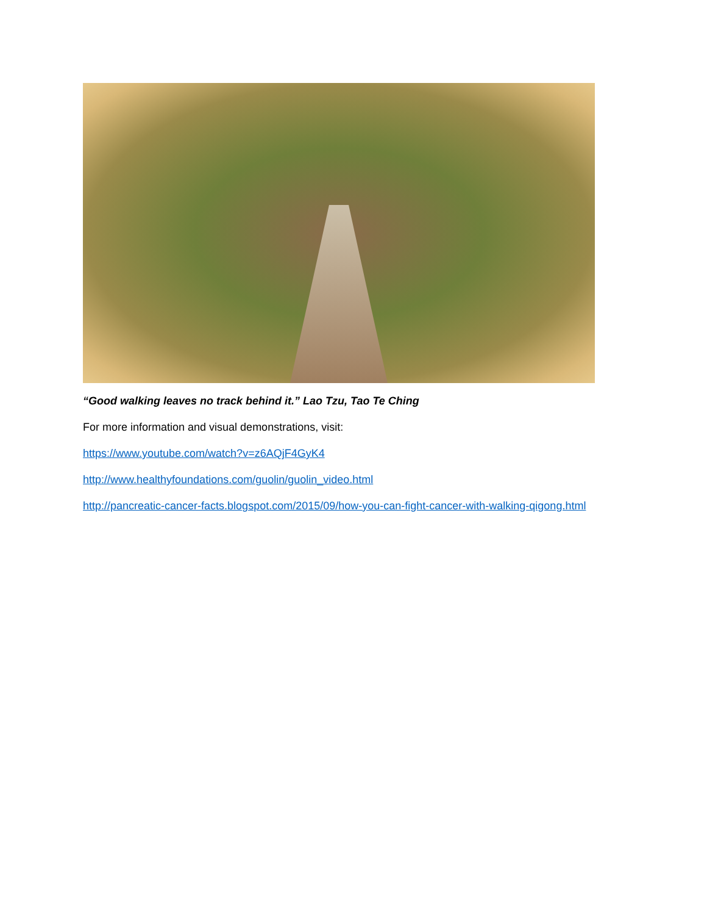“Good walking leaves no track behind it.” Lao Tzu, Tao Te Ching
For more information and visual demonstrations, visit:
https://www.youtube.com/watch?v=z6AQjF4GyK4
http://www.healthyfoundations.com/guolin/guolin_video.html
http://pancreatic-cancer-facts.blogspot.com/2015/09/how-you-can-fight-cancer-with-walking-qigong.html